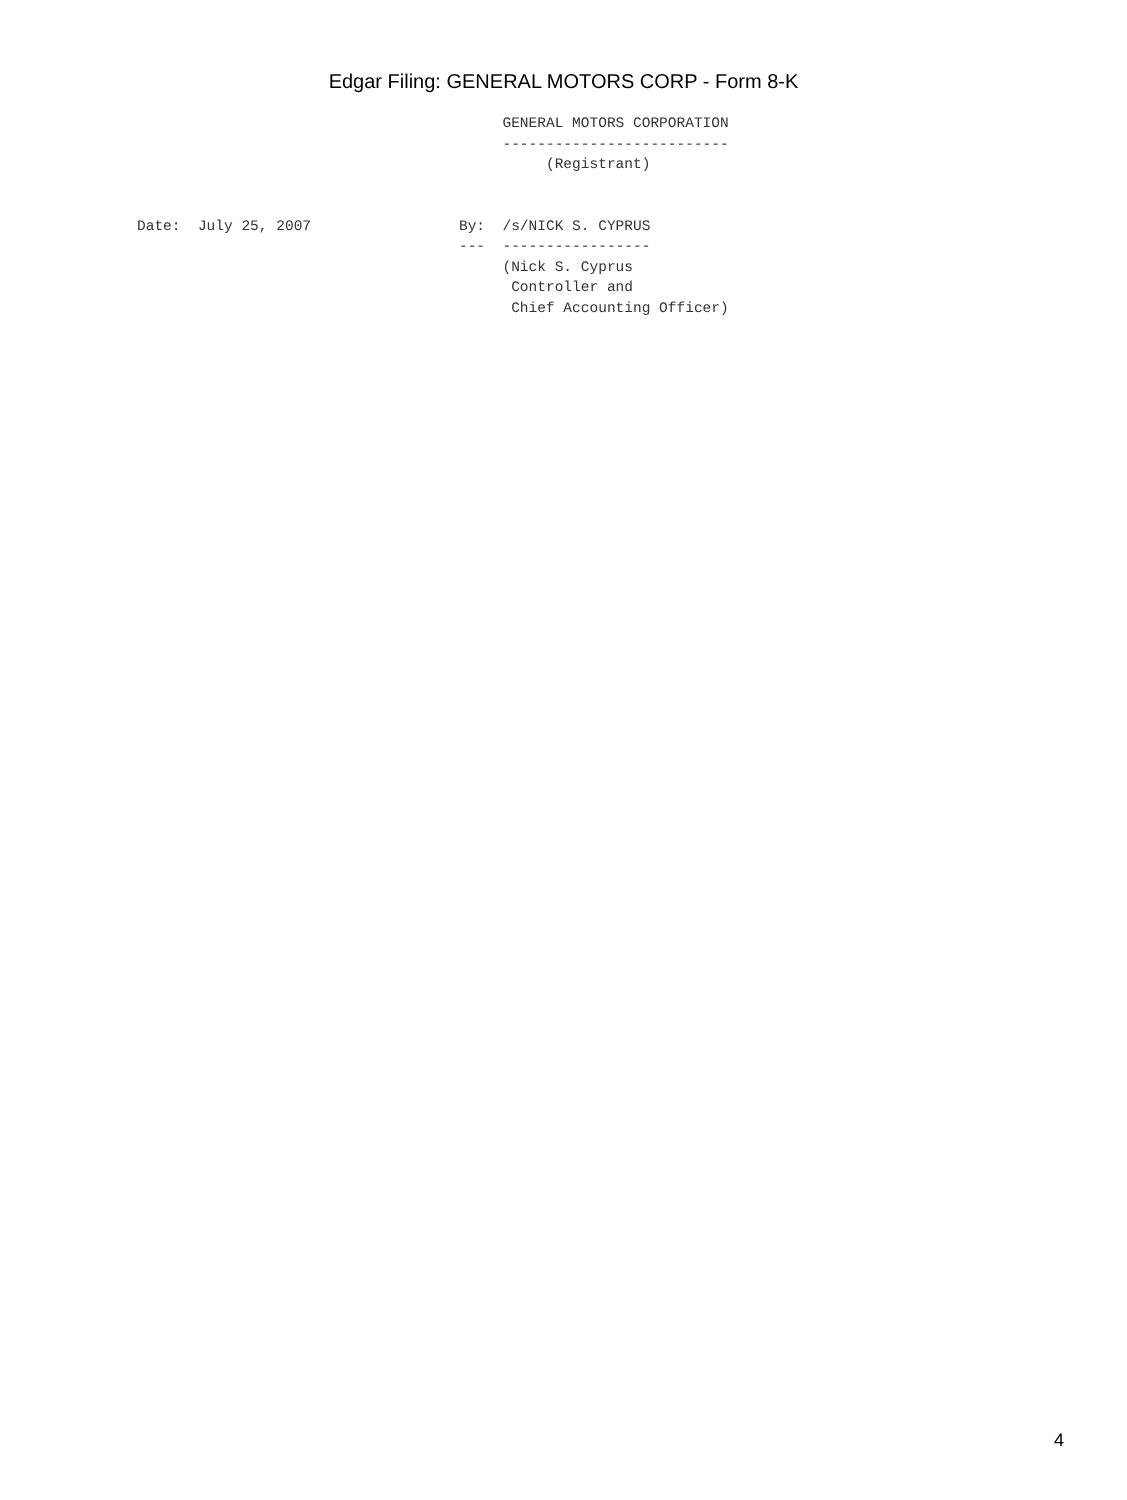Edgar Filing: GENERAL MOTORS CORP - Form 8-K
                                          GENERAL MOTORS CORPORATION
                                          --------------------------
                                               (Registrant)


Date:  July 25, 2007                 By:  /s/NICK S. CYPRUS
                                     ---  -----------------
                                          (Nick S. Cyprus
                                           Controller and
                                           Chief Accounting Officer)
4